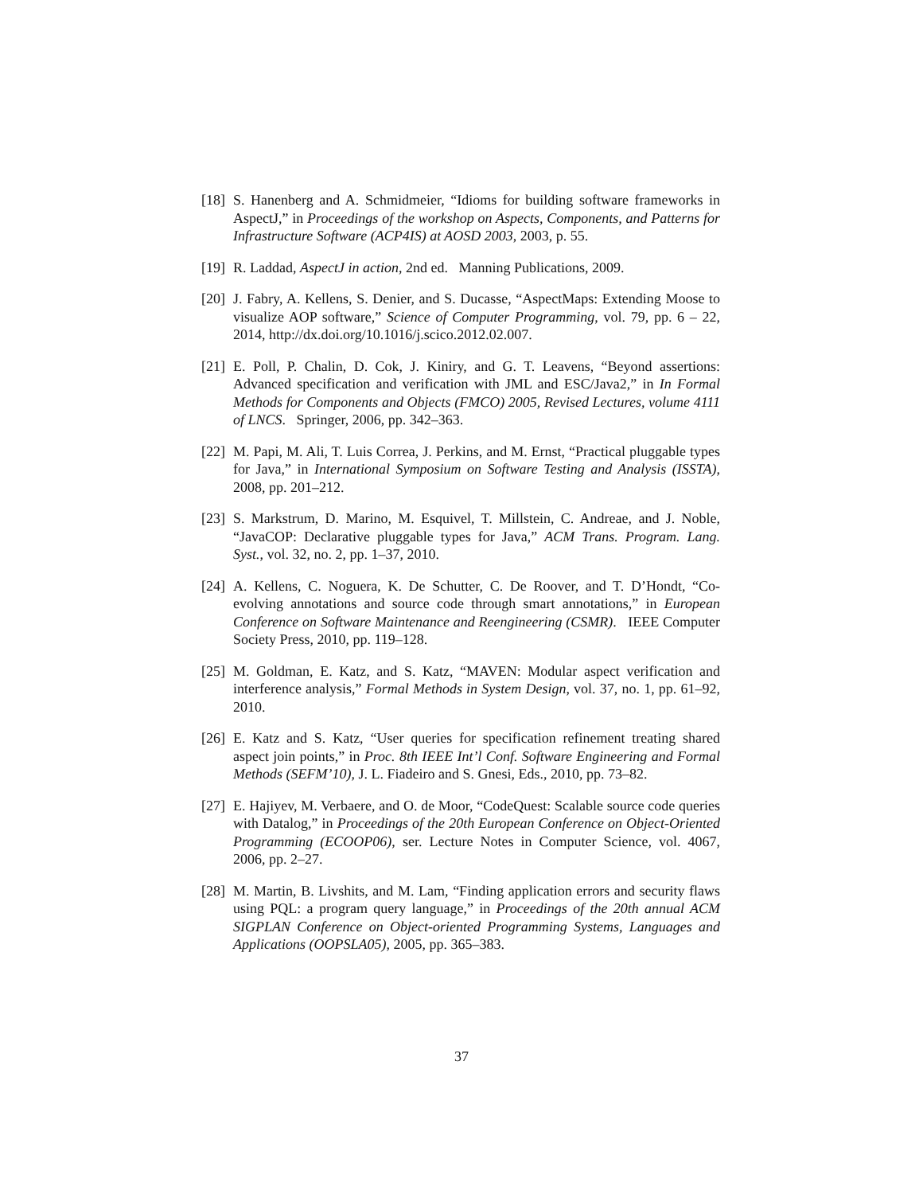[18] S. Hanenberg and A. Schmidmeier, “Idioms for building software frameworks in AspectJ,” in Proceedings of the workshop on Aspects, Components, and Patterns for Infrastructure Software (ACP4IS) at AOSD 2003, 2003, p. 55.
[19] R. Laddad, AspectJ in action, 2nd ed. Manning Publications, 2009.
[20] J. Fabry, A. Kellens, S. Denier, and S. Ducasse, “AspectMaps: Extending Moose to visualize AOP software,” Science of Computer Programming, vol. 79, pp. 6 – 22, 2014, http://dx.doi.org/10.1016/j.scico.2012.02.007.
[21] E. Poll, P. Chalin, D. Cok, J. Kiniry, and G. T. Leavens, “Beyond assertions: Advanced specification and verification with JML and ESC/Java2,” in In Formal Methods for Components and Objects (FMCO) 2005, Revised Lectures, volume 4111 of LNCS. Springer, 2006, pp. 342–363.
[22] M. Papi, M. Ali, T. Luis Correa, J. Perkins, and M. Ernst, “Practical pluggable types for Java,” in International Symposium on Software Testing and Analysis (ISSTA), 2008, pp. 201–212.
[23] S. Markstrum, D. Marino, M. Esquivel, T. Millstein, C. Andreae, and J. Noble, “JavaCOP: Declarative pluggable types for Java,” ACM Trans. Program. Lang. Syst., vol. 32, no. 2, pp. 1–37, 2010.
[24] A. Kellens, C. Noguera, K. De Schutter, C. De Roover, and T. D’Hondt, “Co-evolving annotations and source code through smart annotations,” in European Conference on Software Maintenance and Reengineering (CSMR). IEEE Computer Society Press, 2010, pp. 119–128.
[25] M. Goldman, E. Katz, and S. Katz, “MAVEN: Modular aspect verification and interference analysis,” Formal Methods in System Design, vol. 37, no. 1, pp. 61–92, 2010.
[26] E. Katz and S. Katz, “User queries for specification refinement treating shared aspect join points,” in Proc. 8th IEEE Int’l Conf. Software Engineering and Formal Methods (SEFM’10), J. L. Fiadeiro and S. Gnesi, Eds., 2010, pp. 73–82.
[27] E. Hajiyev, M. Verbaere, and O. de Moor, “CodeQuest: Scalable source code queries with Datalog,” in Proceedings of the 20th European Conference on Object-Oriented Programming (ECOOP06), ser. Lecture Notes in Computer Science, vol. 4067, 2006, pp. 2–27.
[28] M. Martin, B. Livshits, and M. Lam, “Finding application errors and security flaws using PQL: a program query language,” in Proceedings of the 20th annual ACM SIGPLAN Conference on Object-oriented Programming Systems, Languages and Applications (OOPSLA05), 2005, pp. 365–383.
37